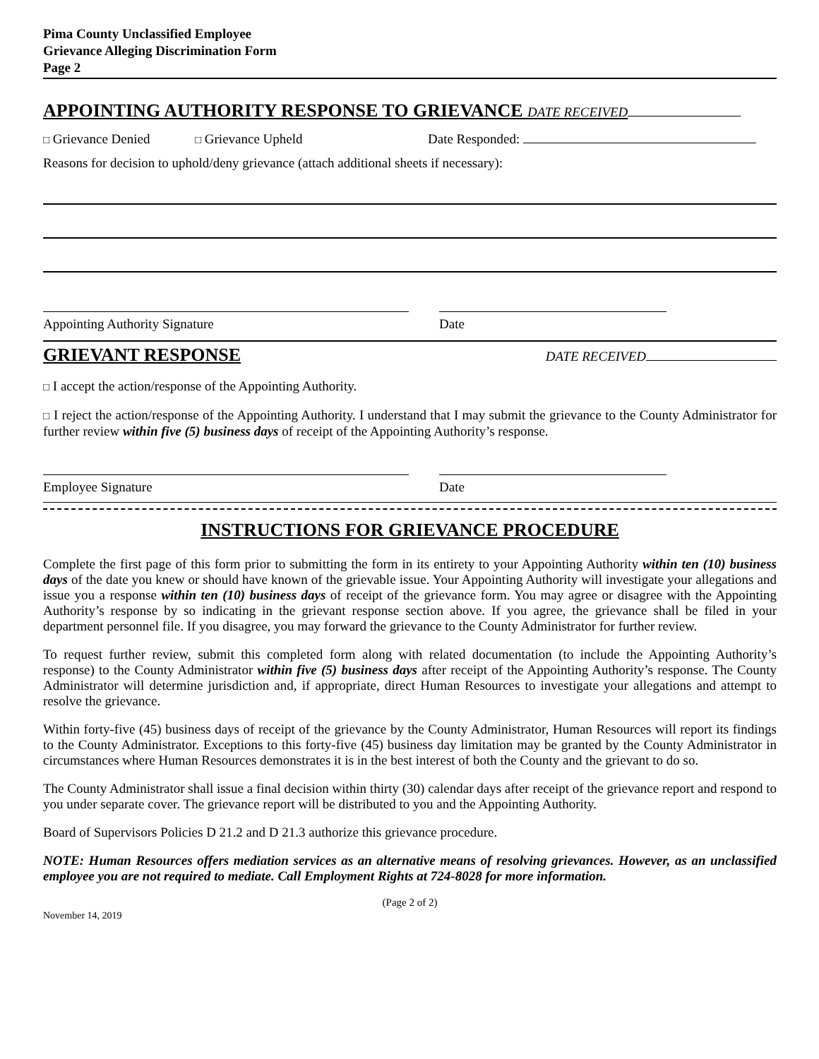Pima County Unclassified Employee
Grievance Alleging Discrimination Form
Page 2
APPOINTING AUTHORITY RESPONSE TO GRIEVANCE DATE RECEIVED
□ Grievance Denied □ Grievance Upheld Date Responded:
Reasons for decision to uphold/deny grievance (attach additional sheets if necessary):
Appointing Authority Signature Date
GRIEVANT RESPONSE
DATE RECEIVED
□ I accept the action/response of the Appointing Authority.
□ I reject the action/response of the Appointing Authority. I understand that I may submit the grievance to the County Administrator for further review within five (5) business days of receipt of the Appointing Authority’s response.
Employee Signature Date
INSTRUCTIONS FOR GRIEVANCE PROCEDURE
Complete the first page of this form prior to submitting the form in its entirety to your Appointing Authority within ten (10) business days of the date you knew or should have known of the grievable issue. Your Appointing Authority will investigate your allegations and issue you a response within ten (10) business days of receipt of the grievance form. You may agree or disagree with the Appointing Authority’s response by so indicating in the grievant response section above. If you agree, the grievance shall be filed in your department personnel file. If you disagree, you may forward the grievance to the County Administrator for further review.
To request further review, submit this completed form along with related documentation (to include the Appointing Authority’s response) to the County Administrator within five (5) business days after receipt of the Appointing Authority’s response. The County Administrator will determine jurisdiction and, if appropriate, direct Human Resources to investigate your allegations and attempt to resolve the grievance.
Within forty-five (45) business days of receipt of the grievance by the County Administrator, Human Resources will report its findings to the County Administrator. Exceptions to this forty-five (45) business day limitation may be granted by the County Administrator in circumstances where Human Resources demonstrates it is in the best interest of both the County and the grievant to do so.
The County Administrator shall issue a final decision within thirty (30) calendar days after receipt of the grievance report and respond to you under separate cover. The grievance report will be distributed to you and the Appointing Authority.
Board of Supervisors Policies D 21.2 and D 21.3 authorize this grievance procedure.
NOTE: Human Resources offers mediation services as an alternative means of resolving grievances. However, as an unclassified employee you are not required to mediate. Call Employment Rights at 724-8028 for more information.
(Page 2 of 2)
November 14, 2019